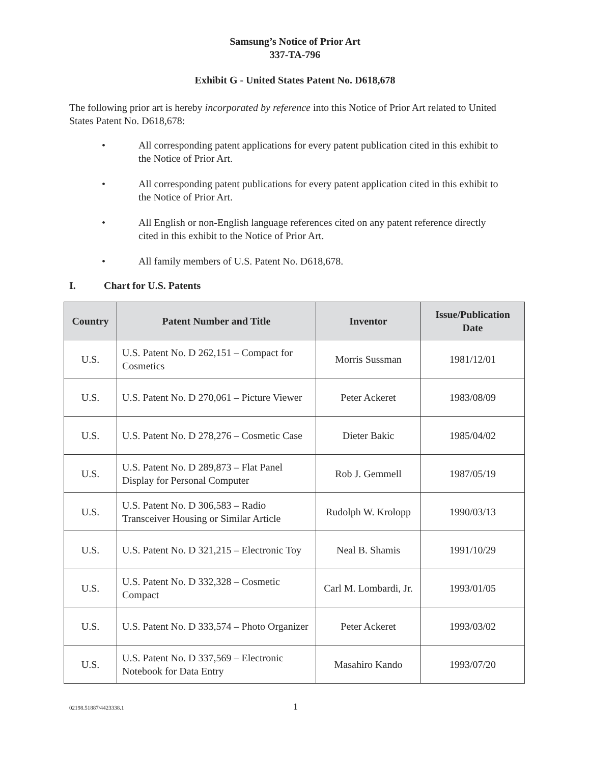Samsung’s Notice of Prior Art
337-TA-796
Exhibit G - United States Patent No. D618,678
The following prior art is hereby incorporated by reference into this Notice of Prior Art related to United States Patent No. D618,678:
• All corresponding patent applications for every patent publication cited in this exhibit to the Notice of Prior Art.
• All corresponding patent publications for every patent application cited in this exhibit to the Notice of Prior Art.
• All English or non-English language references cited on any patent reference directly cited in this exhibit to the Notice of Prior Art.
• All family members of U.S. Patent No. D618,678.
I. Chart for U.S. Patents
| Country | Patent Number and Title | Inventor | Issue/Publication Date |
| --- | --- | --- | --- |
| U.S. | U.S. Patent No. D 262,151 – Compact for Cosmetics | Morris Sussman | 1981/12/01 |
| U.S. | U.S. Patent No. D 270,061 – Picture Viewer | Peter Ackeret | 1983/08/09 |
| U.S. | U.S. Patent No. D 278,276 – Cosmetic Case | Dieter Bakic | 1985/04/02 |
| U.S. | U.S. Patent No. D 289,873 – Flat Panel Display for Personal Computer | Rob J. Gemmell | 1987/05/19 |
| U.S. | U.S. Patent No. D 306,583 – Radio Transceiver Housing or Similar Article | Rudolph W. Krolopp | 1990/03/13 |
| U.S. | U.S. Patent No. D 321,215 – Electronic Toy | Neal B. Shamis | 1991/10/29 |
| U.S. | U.S. Patent No. D 332,328 – Cosmetic Compact | Carl M. Lombardi, Jr. | 1993/01/05 |
| U.S. | U.S. Patent No. D 333,574 – Photo Organizer | Peter Ackeret | 1993/03/02 |
| U.S. | U.S. Patent No. D 337,569 – Electronic Notebook for Data Entry | Masahiro Kando | 1993/07/20 |
02198.51887/4423338.1 1